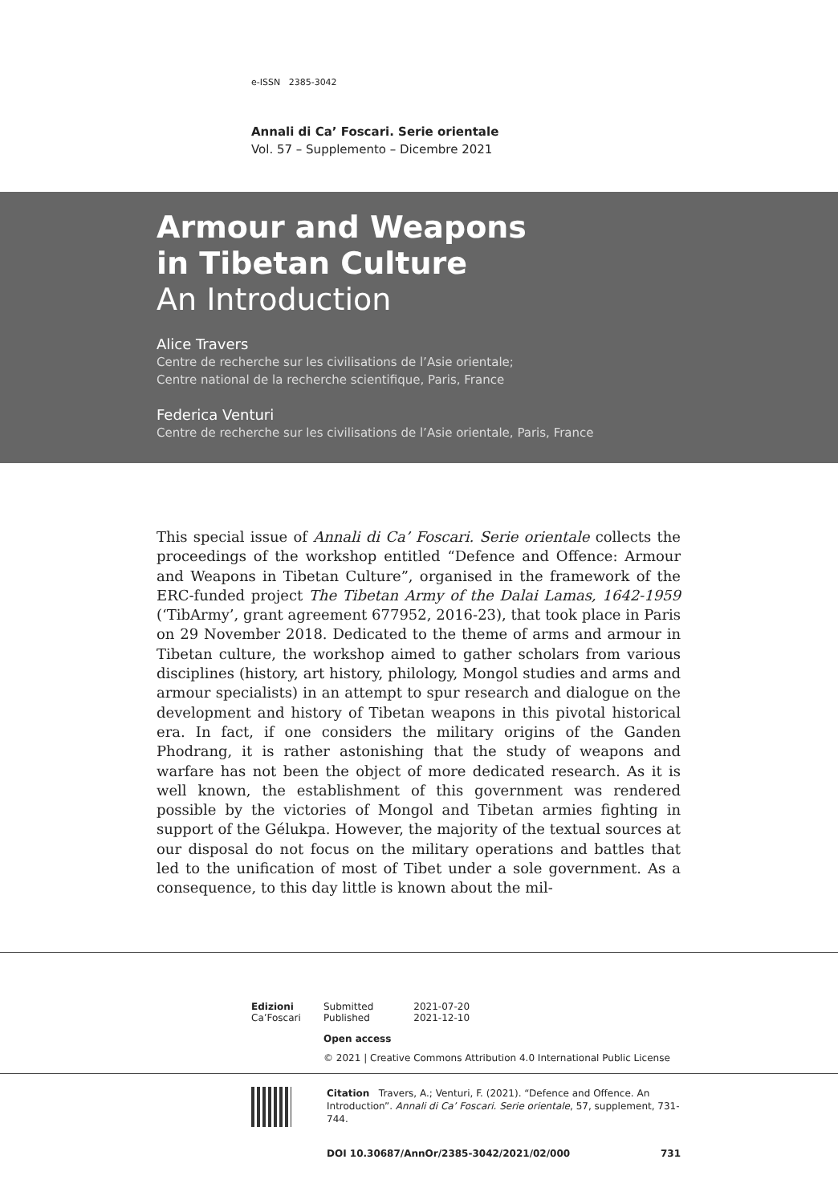e-ISSN 2385-3042
Annali di Ca’ Foscari. Serie orientale
Vol. 57 – Supplemento – Dicembre 2021
Armour and Weapons
in Tibetan Culture
An Introduction
Alice Travers
Centre de recherche sur les civilisations de l’Asie orientale;
Centre national de la recherche scientifique, Paris, France
Federica Venturi
Centre de recherche sur les civilisations de l’Asie orientale, Paris, France
This special issue of Annali di Ca’ Foscari. Serie orientale collects the proceedings of the workshop entitled “Defence and Offence: Armour and Weapons in Tibetan Culture”, organised in the framework of the ERC-funded project The Tibetan Army of the Dalai Lamas, 1642-1959 (‘TibArmy’, grant agreement 677952, 2016-23), that took place in Paris on 29 November 2018. Dedicated to the theme of arms and armour in Tibetan culture, the workshop aimed to gather scholars from various disciplines (history, art history, philology, Mongol studies and arms and armour specialists) in an attempt to spur research and dialogue on the development and history of Tibetan weapons in this pivotal historical era. In fact, if one considers the military origins of the Ganden Phodrang, it is rather astonishing that the study of weapons and warfare has not been the object of more dedicated research. As it is well known, the establishment of this government was rendered possible by the victories of Mongol and Tibetan armies fighting in support of the Gélukpa. However, the majority of the textual sources at our disposal do not focus on the military operations and battles that led to the unification of most of Tibet under a sole government. As a consequence, to this day little is known about the mil-
Edizioni
Ca’Foscari
| Submitted | 2021-07-20 |
| Published | 2021-12-10 |
Open access
© 2021 | Creative Commons Attribution 4.0 International Public License
Citation Travers, A.; Venturi, F. (2021). “Defence and Offence. An Introduction”. Annali di Ca’ Foscari. Serie orientale, 57, supplement, 731-744.
DOI 10.30687/AnnOr/2385-3042/2021/02/000 731